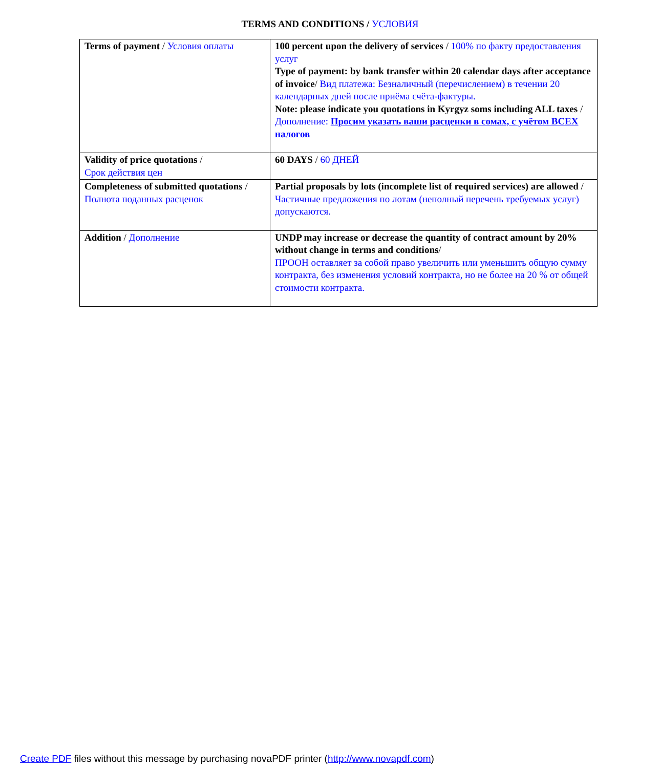TERMS AND CONDITIONS / УСЛОВИЯ
| Terms of payment / Условия оплаты | 100 percent upon the delivery of services / 100% по факту предоставления услуг Type of payment: by bank transfer within 20 calendar days after acceptance of invoice / Вид платежа: Безналичный (перечислением) в течении 20 календарных дней после приёма счёта-фактуры. Note: please indicate you quotations in Kyrgyz soms including ALL taxes / Дополнение: Просим указать ваши расценки в сомах, с учётом ВСЕХ налогов |
| Validity of price quotations / Срок действия цен | 60 DAYS / 60 ДНЕЙ |
| Completeness of submitted quotations / Полнота поданных расценок | Partial proposals by lots (incomplete list of required services) are allowed / Частичные предложения по лотам (неполный перечень требуемых услуг) допускаются. |
| Addition / Дополнение | UNDP may increase or decrease the quantity of contract amount by 20% without change in terms and conditions / ПРООН оставляет за собой право увеличить или уменьшить общую сумму контракта, без изменения условий контракта, но не более на 20 % от общей стоимости контракта. |
Create PDF files without this message by purchasing novaPDF printer (http://www.novapdf.com)